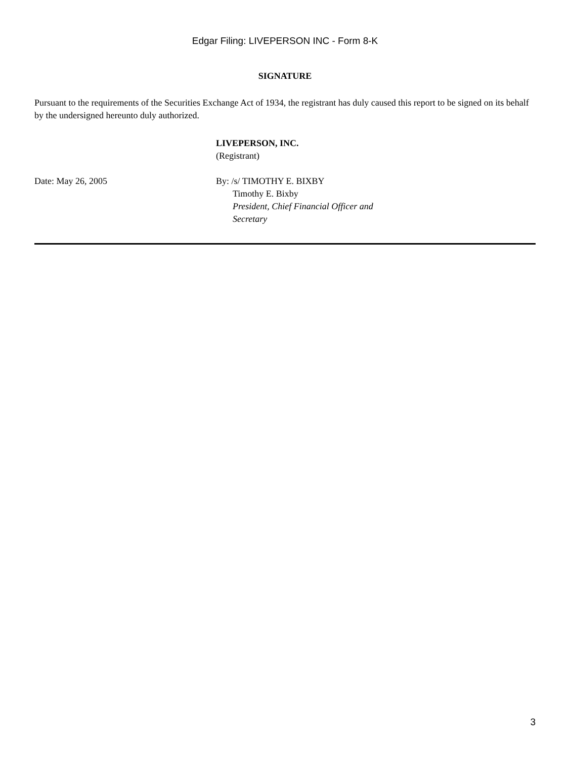Edgar Filing: LIVEPERSON INC - Form 8-K
SIGNATURE
Pursuant to the requirements of the Securities Exchange Act of 1934, the registrant has duly caused this report to be signed on its behalf by the undersigned hereunto duly authorized.
LIVEPERSON, INC.
(Registrant)
Date: May 26, 2005 By: /s/ TIMOTHY E. BIXBY
Timothy E. Bixby
President, Chief Financial Officer and
Secretary
3